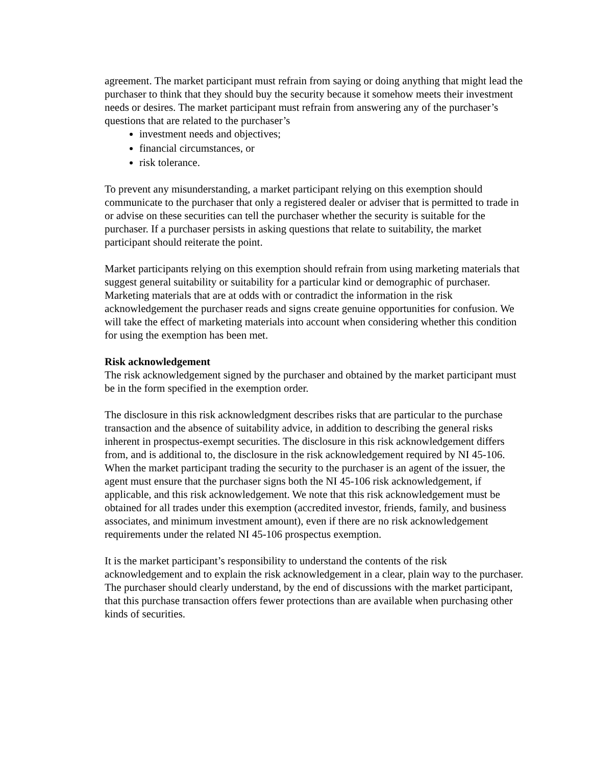agreement. The market participant must refrain from saying or doing anything that might lead the purchaser to think that they should buy the security because it somehow meets their investment needs or desires. The market participant must refrain from answering any of the purchaser’s questions that are related to the purchaser’s
investment needs and objectives;
financial circumstances, or
risk tolerance.
To prevent any misunderstanding, a market participant relying on this exemption should communicate to the purchaser that only a registered dealer or adviser that is permitted to trade in or advise on these securities can tell the purchaser whether the security is suitable for the purchaser. If a purchaser persists in asking questions that relate to suitability, the market participant should reiterate the point.
Market participants relying on this exemption should refrain from using marketing materials that suggest general suitability or suitability for a particular kind or demographic of purchaser. Marketing materials that are at odds with or contradict the information in the risk acknowledgement the purchaser reads and signs create genuine opportunities for confusion. We will take the effect of marketing materials into account when considering whether this condition for using the exemption has been met.
Risk acknowledgement
The risk acknowledgement signed by the purchaser and obtained by the market participant must be in the form specified in the exemption order.
The disclosure in this risk acknowledgment describes risks that are particular to the purchase transaction and the absence of suitability advice, in addition to describing the general risks inherent in prospectus-exempt securities. The disclosure in this risk acknowledgement differs from, and is additional to, the disclosure in the risk acknowledgement required by NI 45-106. When the market participant trading the security to the purchaser is an agent of the issuer, the agent must ensure that the purchaser signs both the NI 45-106 risk acknowledgement, if applicable, and this risk acknowledgement. We note that this risk acknowledgement must be obtained for all trades under this exemption (accredited investor, friends, family, and business associates, and minimum investment amount), even if there are no risk acknowledgement requirements under the related NI 45-106 prospectus exemption.
It is the market participant’s responsibility to understand the contents of the risk acknowledgement and to explain the risk acknowledgement in a clear, plain way to the purchaser. The purchaser should clearly understand, by the end of discussions with the market participant, that this purchase transaction offers fewer protections than are available when purchasing other kinds of securities.